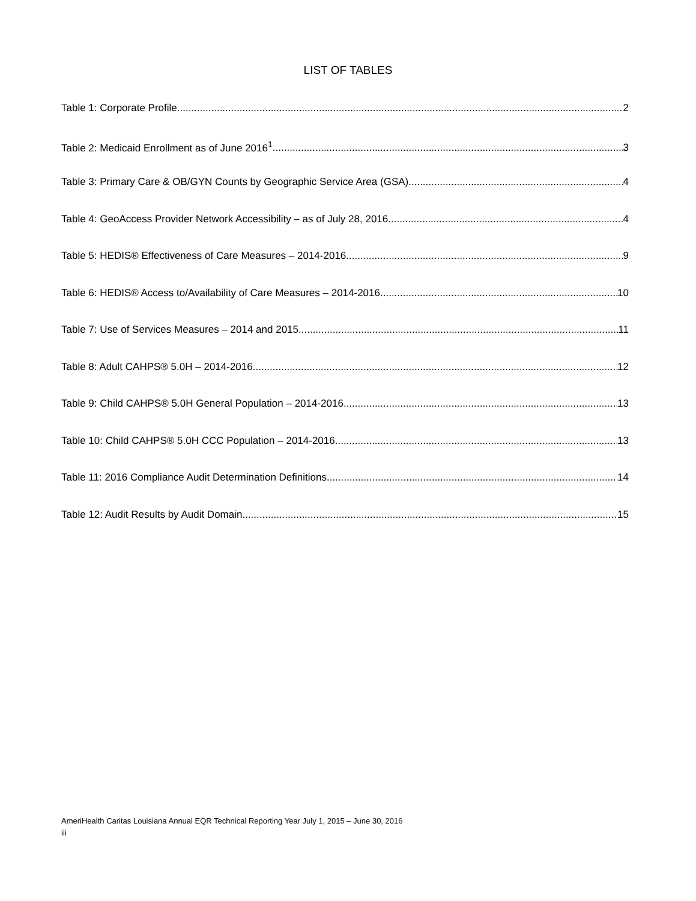LIST OF TABLES
Table 1: Corporate Profile 2
Table 2: Medicaid Enrollment as of June 2016<sup>1</sup> 3
Table 3: Primary Care & OB/GYN Counts by Geographic Service Area (GSA) 4
Table 4: GeoAccess Provider Network Accessibility – as of July 28, 2016 4
Table 5: HEDIS® Effectiveness of Care Measures – 2014-2016 9
Table 6: HEDIS® Access to/Availability of Care Measures – 2014-2016 10
Table 7: Use of Services Measures – 2014 and 2015 11
Table 8: Adult CAHPS® 5.0H – 2014-2016 12
Table 9: Child CAHPS® 5.0H General Population – 2014-2016 13
Table 10: Child CAHPS® 5.0H CCC Population – 2014-2016 13
Table 11: 2016 Compliance Audit Determination Definitions 14
Table 12: Audit Results by Audit Domain 15
AmeriHealth Caritas Louisiana Annual EQR Technical Reporting Year July 1, 2015 – June 30, 2016
iii